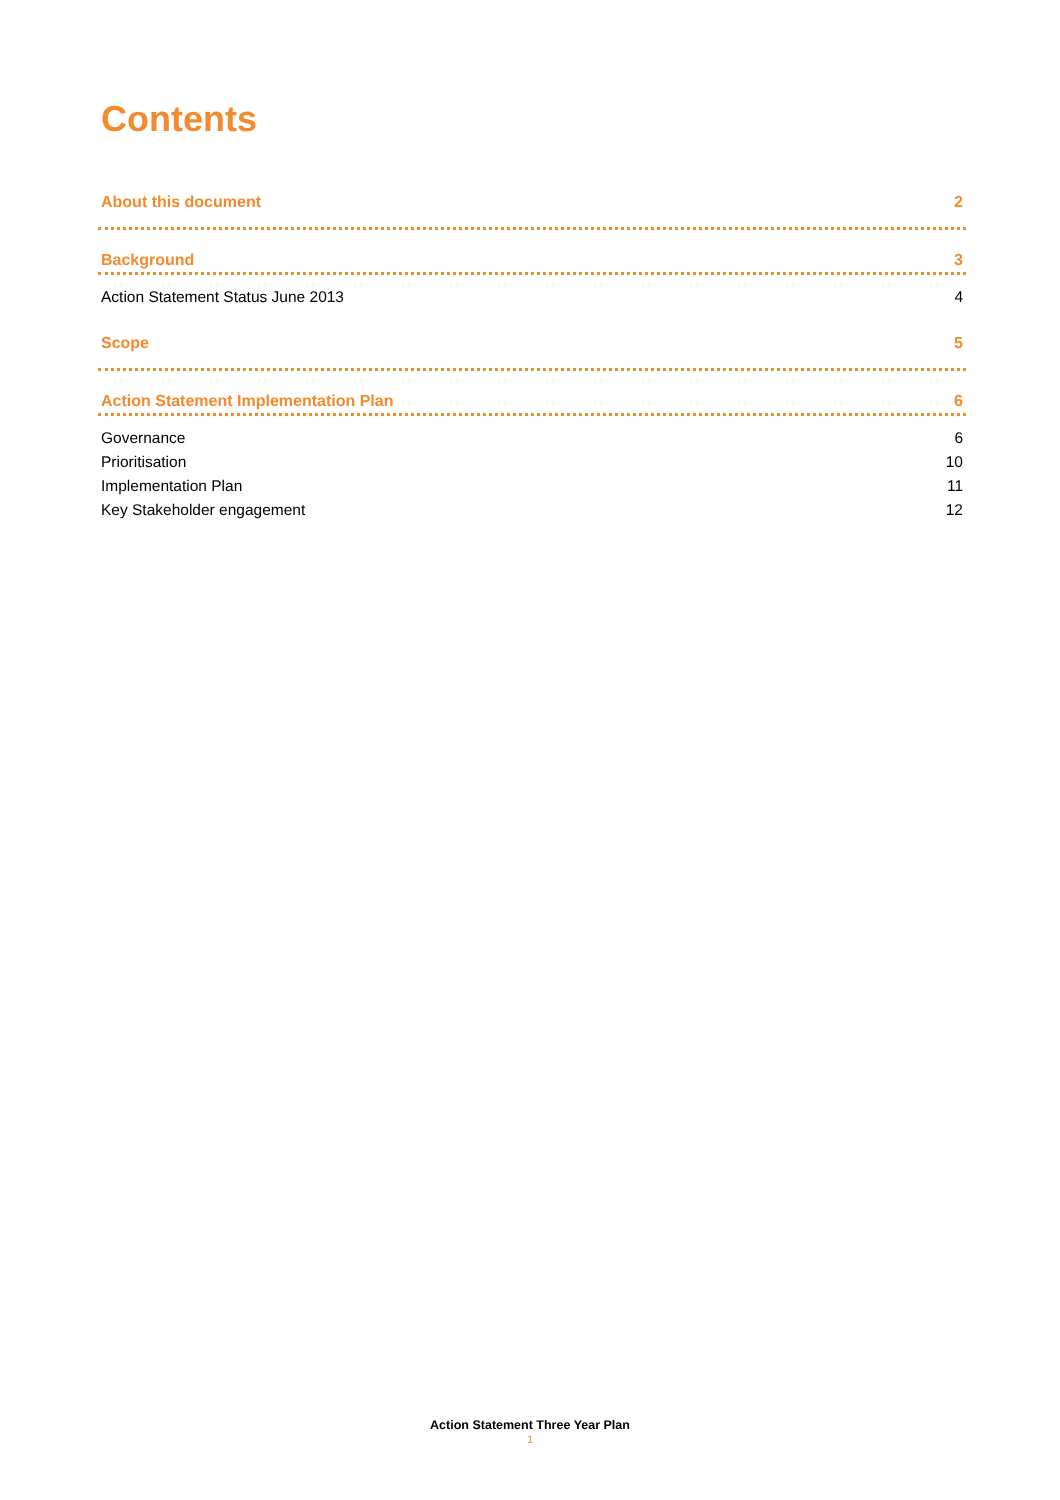Contents
About this document 2
Background 3
Action Statement Status June 2013 4
Scope 5
Action Statement Implementation Plan 6
Governance 6
Prioritisation 10
Implementation Plan 11
Key Stakeholder engagement 12
Action Statement Three Year Plan
1